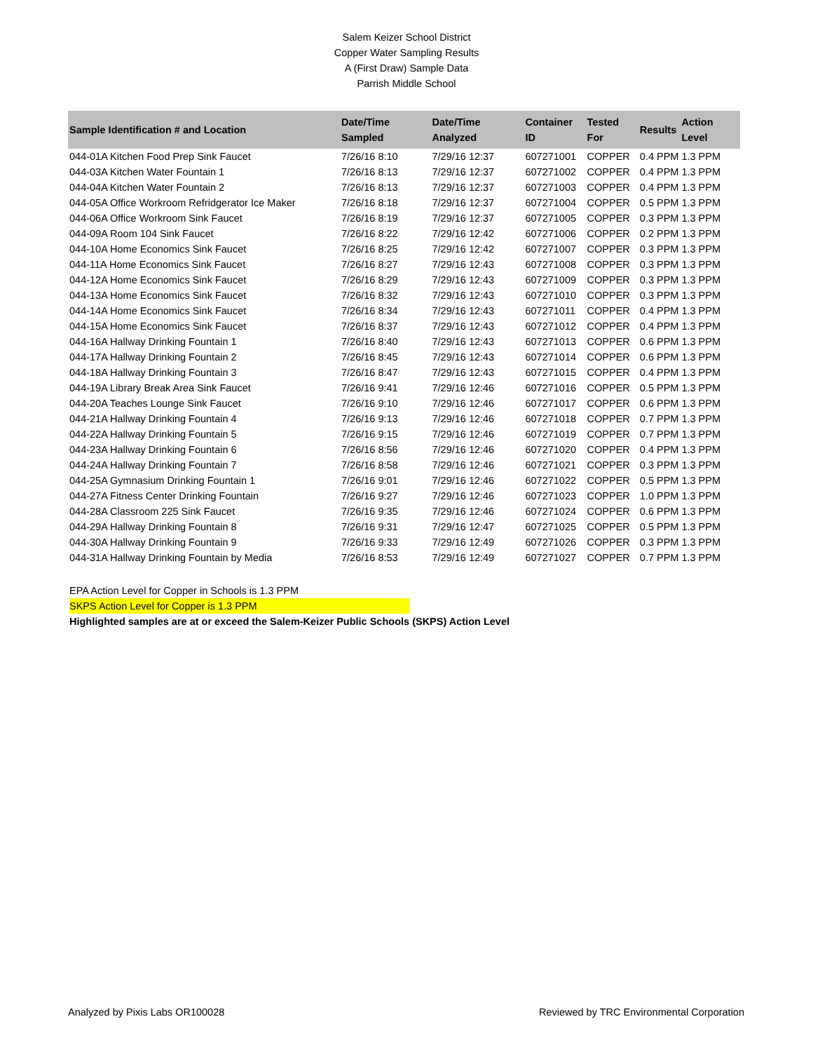Salem Keizer School District
Copper Water Sampling Results
A (First Draw) Sample Data
Parrish Middle School
| Sample Identification # and Location | Date/Time Sampled | Date/Time Analyzed | Container ID | Tested For | Results | | Action Level |
| --- | --- | --- | --- | --- | --- | --- | --- |
| 044-01A Kitchen Food Prep Sink Faucet | 7/26/16 8:10 | 7/29/16 12:37 | 607271001 | COPPER | 0.4 | PPM | 1.3 PPM |
| 044-03A Kitchen Water Fountain 1 | 7/26/16 8:13 | 7/29/16 12:37 | 607271002 | COPPER | 0.4 | PPM | 1.3 PPM |
| 044-04A Kitchen Water Fountain 2 | 7/26/16 8:13 | 7/29/16 12:37 | 607271003 | COPPER | 0.4 | PPM | 1.3 PPM |
| 044-05A Office Workroom Refridgerator Ice Maker | 7/26/16 8:18 | 7/29/16 12:37 | 607271004 | COPPER | 0.5 | PPM | 1.3 PPM |
| 044-06A Office Workroom Sink Faucet | 7/26/16 8:19 | 7/29/16 12:37 | 607271005 | COPPER | 0.3 | PPM | 1.3 PPM |
| 044-09A Room 104 Sink Faucet | 7/26/16 8:22 | 7/29/16 12:42 | 607271006 | COPPER | 0.2 | PPM | 1.3 PPM |
| 044-10A Home Economics Sink Faucet | 7/26/16 8:25 | 7/29/16 12:42 | 607271007 | COPPER | 0.3 | PPM | 1.3 PPM |
| 044-11A Home Economics Sink Faucet | 7/26/16 8:27 | 7/29/16 12:43 | 607271008 | COPPER | 0.3 | PPM | 1.3 PPM |
| 044-12A Home Economics Sink Faucet | 7/26/16 8:29 | 7/29/16 12:43 | 607271009 | COPPER | 0.3 | PPM | 1.3 PPM |
| 044-13A Home Economics Sink Faucet | 7/26/16 8:32 | 7/29/16 12:43 | 607271010 | COPPER | 0.3 | PPM | 1.3 PPM |
| 044-14A Home Economics Sink Faucet | 7/26/16 8:34 | 7/29/16 12:43 | 607271011 | COPPER | 0.4 | PPM | 1.3 PPM |
| 044-15A Home Economics Sink Faucet | 7/26/16 8:37 | 7/29/16 12:43 | 607271012 | COPPER | 0.4 | PPM | 1.3 PPM |
| 044-16A Hallway Drinking Fountain 1 | 7/26/16 8:40 | 7/29/16 12:43 | 607271013 | COPPER | 0.6 | PPM | 1.3 PPM |
| 044-17A Hallway Drinking Fountain 2 | 7/26/16 8:45 | 7/29/16 12:43 | 607271014 | COPPER | 0.6 | PPM | 1.3 PPM |
| 044-18A Hallway Drinking Fountain 3 | 7/26/16 8:47 | 7/29/16 12:43 | 607271015 | COPPER | 0.4 | PPM | 1.3 PPM |
| 044-19A Library Break Area Sink Faucet | 7/26/16 9:41 | 7/29/16 12:46 | 607271016 | COPPER | 0.5 | PPM | 1.3 PPM |
| 044-20A Teaches Lounge Sink Faucet | 7/26/16 9:10 | 7/29/16 12:46 | 607271017 | COPPER | 0.6 | PPM | 1.3 PPM |
| 044-21A Hallway Drinking Fountain 4 | 7/26/16 9:13 | 7/29/16 12:46 | 607271018 | COPPER | 0.7 | PPM | 1.3 PPM |
| 044-22A Hallway Drinking Fountain 5 | 7/26/16 9:15 | 7/29/16 12:46 | 607271019 | COPPER | 0.7 | PPM | 1.3 PPM |
| 044-23A Hallway Drinking Fountain 6 | 7/26/16 8:56 | 7/29/16 12:46 | 607271020 | COPPER | 0.4 | PPM | 1.3 PPM |
| 044-24A Hallway Drinking Fountain 7 | 7/26/16 8:58 | 7/29/16 12:46 | 607271021 | COPPER | 0.3 | PPM | 1.3 PPM |
| 044-25A Gymnasium Drinking Fountain 1 | 7/26/16 9:01 | 7/29/16 12:46 | 607271022 | COPPER | 0.5 | PPM | 1.3 PPM |
| 044-27A Fitness Center Drinking Fountain | 7/26/16 9:27 | 7/29/16 12:46 | 607271023 | COPPER | 1.0 | PPM | 1.3 PPM |
| 044-28A Classroom 225 Sink Faucet | 7/26/16 9:35 | 7/29/16 12:46 | 607271024 | COPPER | 0.6 | PPM | 1.3 PPM |
| 044-29A Hallway Drinking Fountain 8 | 7/26/16 9:31 | 7/29/16 12:47 | 607271025 | COPPER | 0.5 | PPM | 1.3 PPM |
| 044-30A Hallway Drinking Fountain 9 | 7/26/16 9:33 | 7/29/16 12:49 | 607271026 | COPPER | 0.3 | PPM | 1.3 PPM |
| 044-31A Hallway Drinking Fountain by Media | 7/26/16 8:53 | 7/29/16 12:49 | 607271027 | COPPER | 0.7 | PPM | 1.3 PPM |
EPA Action Level for Copper in Schools is 1.3 PPM
SKPS Action Level for Copper is 1.3 PPM
Highlighted samples are at or exceed the Salem-Keizer Public Schools (SKPS) Action Level
Analyzed by Pixis Labs OR100028 Reviewed by TRC Environmental Corporation